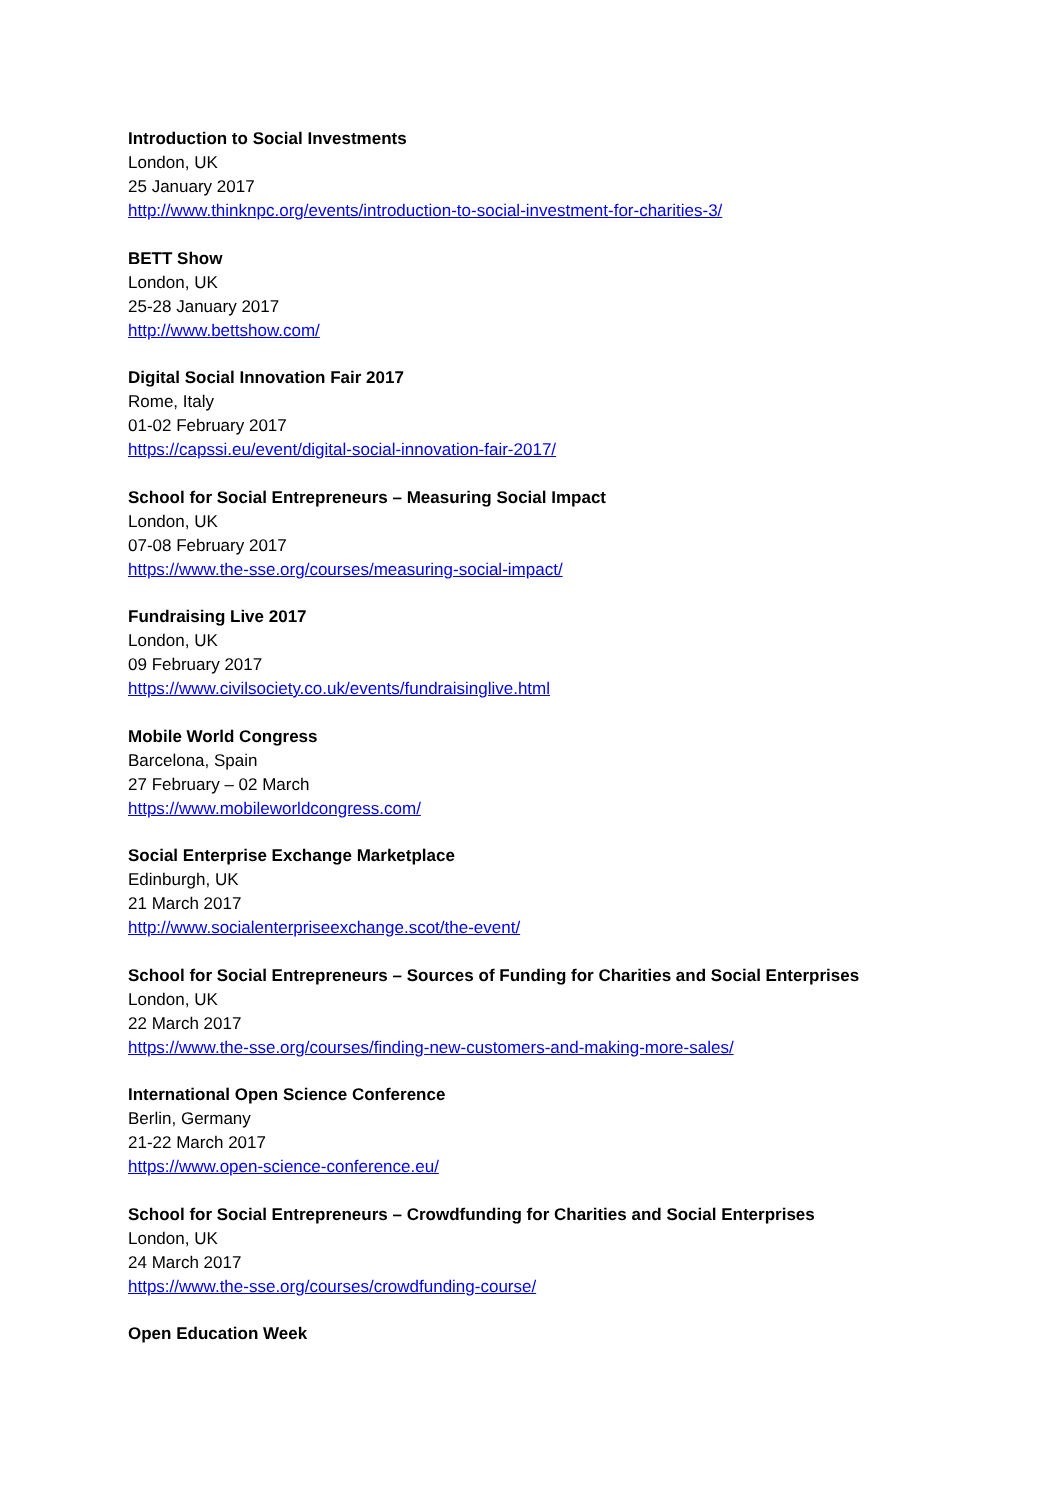Introduction to Social Investments
London, UK
25 January 2017
http://www.thinknpc.org/events/introduction-to-social-investment-for-charities-3/
BETT Show
London, UK
25-28 January 2017
http://www.bettshow.com/
Digital Social Innovation Fair 2017
Rome, Italy
01-02 February 2017
https://capssi.eu/event/digital-social-innovation-fair-2017/
School for Social Entrepreneurs – Measuring Social Impact
London, UK
07-08 February 2017
https://www.the-sse.org/courses/measuring-social-impact/
Fundraising Live 2017
London, UK
09 February 2017
https://www.civilsociety.co.uk/events/fundraisinglive.html
Mobile World Congress
Barcelona, Spain
27 February – 02 March
https://www.mobileworldcongress.com/
Social Enterprise Exchange Marketplace
Edinburgh, UK
21 March 2017
http://www.socialenterpriseexchange.scot/the-event/
School for Social Entrepreneurs – Sources of Funding for Charities and Social Enterprises
London, UK
22 March 2017
https://www.the-sse.org/courses/finding-new-customers-and-making-more-sales/
International Open Science Conference
Berlin, Germany
21-22 March 2017
https://www.open-science-conference.eu/
School for Social Entrepreneurs – Crowdfunding for Charities and Social Enterprises
London, UK
24 March 2017
https://www.the-sse.org/courses/crowdfunding-course/
Open Education Week